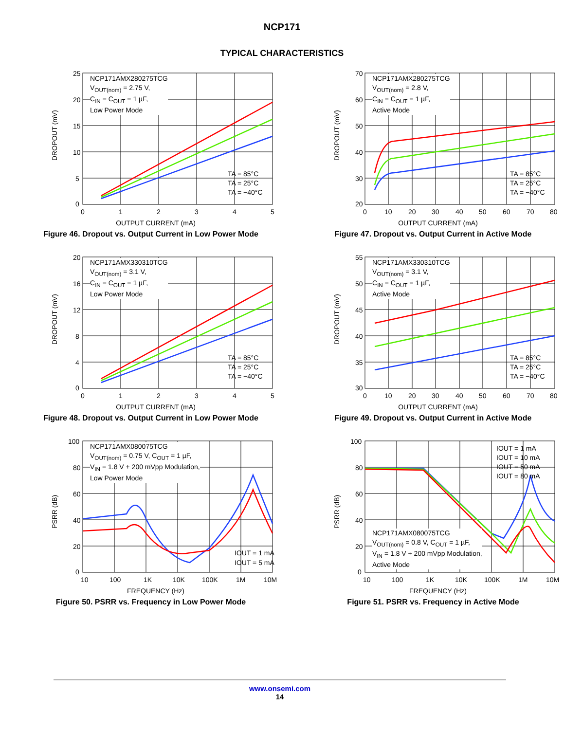NCP171
TYPICAL CHARACTERISTICS
DROPOUT (mV)
25
20
15
10
5
0
0
1
2
3
4
5
TA = 85°C
TA = 25°C
TA = −40°C
NCP171AMX280275TCG
V<sub>OUT(nom)</sub> = 2.75 V,
C<sub>IN</sub> = C<sub>OUT</sub> = 1 µF,
Low Power Mode
OUTPUT CURRENT (mA)
Figure 46. Dropout vs. Output Current in Low Power Mode
DROPOUT (mV)
70
60
50
40
30
20
0
10
20
30
40
50
60
70
80
TA = 85°C
TA = 25°C
TA = −40°C
NCP171AMX280275TCG
V<sub>OUT(nom)</sub> = 2.8 V,
C<sub>IN</sub> = C<sub>OUT</sub> = 1 µF,
Active Mode
OUTPUT CURRENT (mA)
Figure 47. Dropout vs. Output Current in Active Mode
DROPOUT (mV)
20
16
12
8
4
0
0
1
2
3
4
5
TA = 85°C
TA = 25°C
TA = −40°C
NCP171AMX330310TCG
V<sub>OUT(nom)</sub> = 3.1 V,
C<sub>IN</sub> = C<sub>OUT</sub> = 1 µF,
Low Power Mode
OUTPUT CURRENT (mA)
Figure 48. Dropout vs. Output Current in Low Power Mode
DROPOUT (mV)
55
50
45
40
35
30
0
10
20
30
40
50
60
70
80
TA = 85°C
TA = 25°C
TA = −40°C
NCP171AMX330310TCG
V<sub>OUT(nom)</sub> = 3.1 V,
C<sub>IN</sub> = C<sub>OUT</sub> = 1 µF,
Active Mode
OUTPUT CURRENT (mA)
Figure 49. Dropout vs. Output Current in Active Mode
PSRR (dB)
100
80
60
40
20
0
10
100
1K
10K
100K
1M
10M
IOUT = 1 mA
IOUT = 5 mA
NCP171AMX080075TCG
V<sub>OUT(nom)</sub> = 0.75 V, C<sub>OUT</sub> = 1 µF,
V<sub>IN</sub> = 1.8 V + 200 mVpp Modulation,
Low Power Mode
FREQUENCY (Hz)
Figure 50. PSRR vs. Frequency in Low Power Mode
PSRR (dB)
100
80
60
40
20
0
10
100
1K
10K
100K
1M
10M
IOUT = 1 mA
IOUT = 10 mA
IOUT = 50 mA
IOUT = 80 mA
NCP171AMX080075TCG
V<sub>OUT(nom)</sub> = 0.8 V, C<sub>OUT</sub> = 1 µF,
V<sub>IN</sub> = 1.8 V + 200 mVpp Modulation,
Active Mode
FREQUENCY (Hz)
Figure 51. PSRR vs. Frequency in Active Mode
www.onsemi.com
14